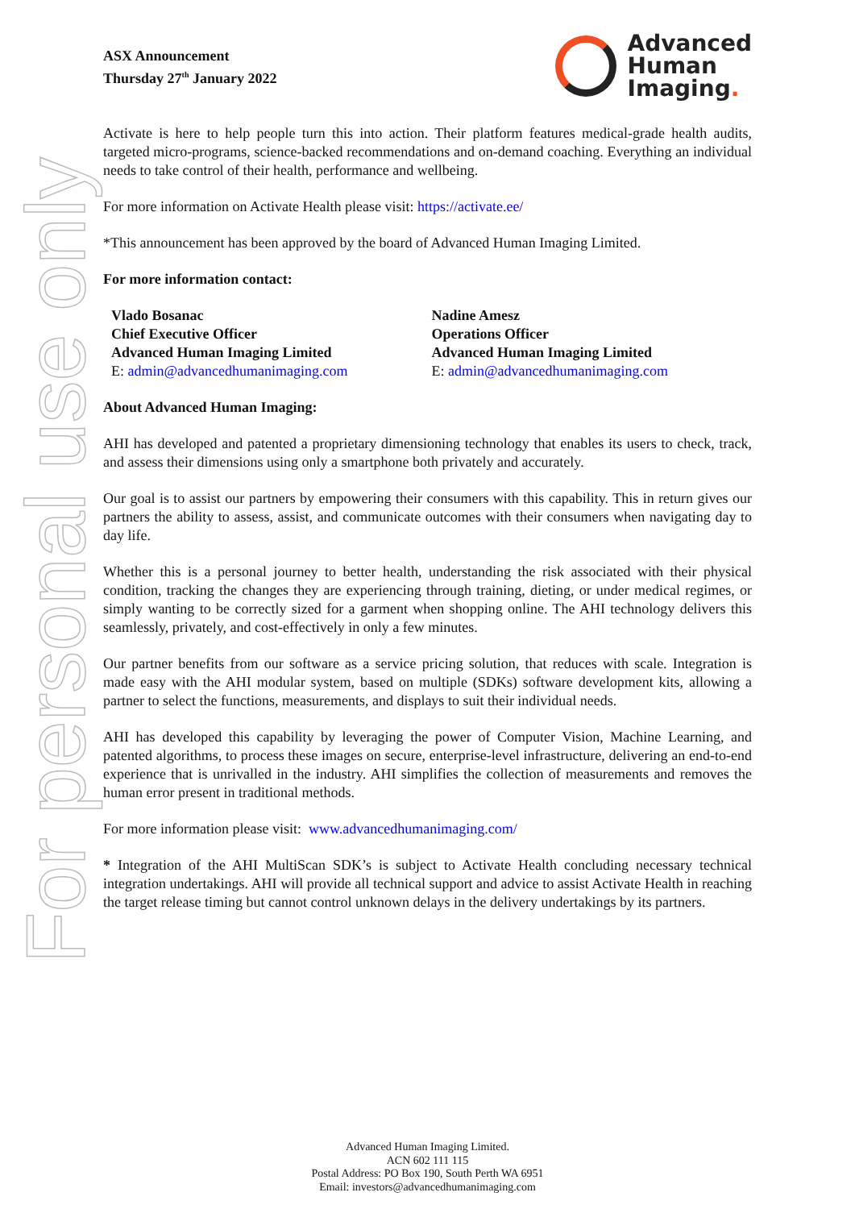For personal use only
ASX Announcement
Thursday 27<sup>th</sup> January 2022
Advanced
Human
Imaging.
Activate is here to help people turn this into action. Their platform features medical-grade health audits, targeted micro-programs, science-backed recommendations and on-demand coaching. Everything an individual needs to take control of their health, performance and wellbeing.
For more information on Activate Health please visit: https://activate.ee/
*This announcement has been approved by the board of Advanced Human Imaging Limited.
For more information contact:
Vlado Bosanac
Chief Executive Officer
Advanced Human Imaging Limited
E: admin@advancedhumanimaging.com
Nadine Amesz
Operations Officer
Advanced Human Imaging Limited
E: admin@advancedhumanimaging.com
About Advanced Human Imaging:
AHI has developed and patented a proprietary dimensioning technology that enables its users to check, track, and assess their dimensions using only a smartphone both privately and accurately.
Our goal is to assist our partners by empowering their consumers with this capability. This in return gives our partners the ability to assess, assist, and communicate outcomes with their consumers when navigating day to day life.
Whether this is a personal journey to better health, understanding the risk associated with their physical condition, tracking the changes they are experiencing through training, dieting, or under medical regimes, or simply wanting to be correctly sized for a garment when shopping online. The AHI technology delivers this seamlessly, privately, and cost-effectively in only a few minutes.
Our partner benefits from our software as a service pricing solution, that reduces with scale. Integration is made easy with the AHI modular system, based on multiple (SDKs) software development kits, allowing a partner to select the functions, measurements, and displays to suit their individual needs.
AHI has developed this capability by leveraging the power of Computer Vision, Machine Learning, and patented algorithms, to process these images on secure, enterprise-level infrastructure, delivering an end-to-end experience that is unrivalled in the industry. AHI simplifies the collection of measurements and removes the human error present in traditional methods.
For more information please visit: www.advancedhumanimaging.com/
* Integration of the AHI MultiScan SDK’s is subject to Activate Health concluding necessary technical integration undertakings. AHI will provide all technical support and advice to assist Activate Health in reaching the target release timing but cannot control unknown delays in the delivery undertakings by its partners.
Advanced Human Imaging Limited.
ACN 602 111 115
Postal Address: PO Box 190, South Perth WA 6951
Email: investors@advancedhumanimaging.com